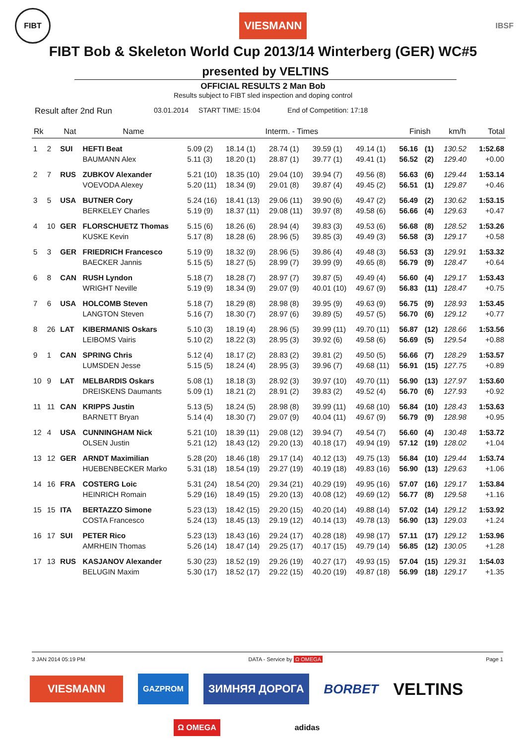FIBT
VIESMANN
IBSF
FIBT Bob & Skeleton World Cup 2013/14 Winterberg (GER) WC#5
presented by VELTINS
OFFICIAL RESULTS 2 Man Bob
Results subject to FIBT sled inspection and doping control
Result after 2nd Run 03.01.2014 START TIME: 15:04 End of Competition: 17:18
| Rk | | Nat | Name | Interm. - Times | | | | | Finish | | km/h | Total |
| --- | --- | --- | --- | --- | --- | --- | --- | --- | --- | --- | --- | --- |
| 1 | 2 | SUI | HEFTI Beat | 5.09 (2) | 18.14 (1) | 28.74 (1) | 39.59 (1) | 49.14 (1) | 56.16 | (1) | 130.52 | 1:52.68 |
| | | | BAUMANN Alex | 5.11 (3) | 18.20 (1) | 28.87 (1) | 39.77 (1) | 49.41 (1) | 56.52 | (2) | 129.40 | +0.00 |
| 2 | 7 | RUS | ZUBKOV Alexander | 5.21 (10) | 18.35 (10) | 29.04 (10) | 39.94 (7) | 49.56 (8) | 56.63 | (6) | 129.44 | 1:53.14 |
| | | | VOEVODA Alexey | 5.20 (11) | 18.34 (9) | 29.01 (8) | 39.87 (4) | 49.45 (2) | 56.51 | (1) | 129.87 | +0.46 |
| 3 | 5 | USA | BUTNER Cory | 5.24 (16) | 18.41 (13) | 29.06 (11) | 39.90 (6) | 49.47 (2) | 56.49 | (2) | 130.62 | 1:53.15 |
| | | | BERKELEY Charles | 5.19 (9) | 18.37 (11) | 29.08 (11) | 39.97 (8) | 49.58 (6) | 56.66 | (4) | 129.63 | +0.47 |
| 4 | 10 | GER | FLORSCHUETZ Thomas | 5.15 (6) | 18.26 (6) | 28.94 (4) | 39.83 (3) | 49.53 (6) | 56.68 | (8) | 128.52 | 1:53.26 |
| | | | KUSKE Kevin | 5.17 (8) | 18.28 (6) | 28.96 (5) | 39.85 (3) | 49.49 (3) | 56.58 | (3) | 129.17 | +0.58 |
| 5 | 3 | GER | FRIEDRICH Francesco | 5.19 (9) | 18.32 (9) | 28.96 (5) | 39.86 (4) | 49.48 (3) | 56.53 | (3) | 129.91 | 1:53.32 |
| | | | BAECKER Jannis | 5.15 (5) | 18.27 (5) | 28.99 (7) | 39.99 (9) | 49.65 (8) | 56.79 | (9) | 128.47 | +0.64 |
| 6 | 8 | CAN | RUSH Lyndon | 5.18 (7) | 18.28 (7) | 28.97 (7) | 39.87 (5) | 49.49 (4) | 56.60 | (4) | 129.17 | 1:53.43 |
| | | | WRIGHT Neville | 5.19 (9) | 18.34 (9) | 29.07 (9) | 40.01 (10) | 49.67 (9) | 56.83 | (11) | 128.47 | +0.75 |
| 7 | 6 | USA | HOLCOMB Steven | 5.18 (7) | 18.29 (8) | 28.98 (8) | 39.95 (9) | 49.63 (9) | 56.75 | (9) | 128.93 | 1:53.45 |
| | | | LANGTON Steven | 5.16 (7) | 18.30 (7) | 28.97 (6) | 39.89 (5) | 49.57 (5) | 56.70 | (6) | 129.12 | +0.77 |
| 8 | 26 | LAT | KIBERMANIS Oskars | 5.10 (3) | 18.19 (4) | 28.96 (5) | 39.99 (11) | 49.70 (11) | 56.87 | (12) | 128.66 | 1:53.56 |
| | | | LEIBOMS Vairis | 5.10 (2) | 18.22 (3) | 28.95 (3) | 39.92 (6) | 49.58 (6) | 56.69 | (5) | 129.54 | +0.88 |
| 9 | 1 | CAN | SPRING Chris | 5.12 (4) | 18.17 (2) | 28.83 (2) | 39.81 (2) | 49.50 (5) | 56.66 | (7) | 128.29 | 1:53.57 |
| | | | LUMSDEN Jesse | 5.15 (5) | 18.24 (4) | 28.95 (3) | 39.96 (7) | 49.68 (11) | 56.91 | (15) | 127.75 | +0.89 |
| 10 | 9 | LAT | MELBARDIS Oskars | 5.08 (1) | 18.18 (3) | 28.92 (3) | 39.97 (10) | 49.70 (11) | 56.90 | (13) | 127.97 | 1:53.60 |
| | | | DREISKENS Daumants | 5.09 (1) | 18.21 (2) | 28.91 (2) | 39.83 (2) | 49.52 (4) | 56.70 | (6) | 127.93 | +0.92 |
| 11 | 11 | CAN | KRIPPS Justin | 5.13 (5) | 18.24 (5) | 28.98 (8) | 39.99 (11) | 49.68 (10) | 56.84 | (10) | 128.43 | 1:53.63 |
| | | | BARNETT Bryan | 5.14 (4) | 18.30 (7) | 29.07 (9) | 40.04 (11) | 49.67 (9) | 56.79 | (9) | 128.98 | +0.95 |
| 12 | 4 | USA | CUNNINGHAM Nick | 5.21 (10) | 18.39 (11) | 29.08 (12) | 39.94 (7) | 49.54 (7) | 56.60 | (4) | 130.48 | 1:53.72 |
| | | | OLSEN Justin | 5.21 (12) | 18.43 (12) | 29.20 (13) | 40.18 (17) | 49.94 (19) | 57.12 | (19) | 128.02 | +1.04 |
| 13 | 12 | GER | ARNDT Maximilian | 5.28 (20) | 18.46 (18) | 29.17 (14) | 40.12 (13) | 49.75 (13) | 56.84 | (10) | 129.44 | 1:53.74 |
| | | | HUEBENBECKER Marko | 5.31 (18) | 18.54 (19) | 29.27 (19) | 40.19 (18) | 49.83 (16) | 56.90 | (13) | 129.63 | +1.06 |
| 14 | 16 | FRA | COSTERG Loic | 5.31 (24) | 18.54 (20) | 29.34 (21) | 40.29 (19) | 49.95 (16) | 57.07 | (16) | 129.17 | 1:53.84 |
| | | | HEINRICH Romain | 5.29 (16) | 18.49 (15) | 29.20 (13) | 40.08 (12) | 49.69 (12) | 56.77 | (8) | 129.58 | +1.16 |
| 15 | 15 | ITA | BERTAZZO Simone | 5.23 (13) | 18.42 (15) | 29.20 (15) | 40.20 (14) | 49.88 (14) | 57.02 | (14) | 129.12 | 1:53.92 |
| | | | COSTA Francesco | 5.24 (13) | 18.45 (13) | 29.19 (12) | 40.14 (13) | 49.78 (13) | 56.90 | (13) | 129.03 | +1.24 |
| 16 | 17 | SUI | PETER Rico | 5.23 (13) | 18.43 (16) | 29.24 (17) | 40.28 (18) | 49.98 (17) | 57.11 | (17) | 129.12 | 1:53.96 |
| | | | AMRHEIN Thomas | 5.26 (14) | 18.47 (14) | 29.25 (17) | 40.17 (15) | 49.79 (14) | 56.85 | (12) | 130.05 | +1.28 |
| 17 | 13 | RUS | KASJANOV Alexander | 5.30 (23) | 18.52 (19) | 29.26 (19) | 40.27 (17) | 49.93 (15) | 57.04 | (15) | 129.31 | 1:54.03 |
| | | | BELUGIN Maxim | 5.30 (17) | 18.52 (17) | 29.22 (15) | 40.20 (19) | 49.87 (18) | 56.99 | (18) | 129.17 | +1.35 |
3 JAN 2014 05:19 PM DATA - Service by Ω OMEGA Page 1
VIESMANN
GAZPROM
ЗИМНЯЯ ДОРОГА
BORBET
VELTINS
Ω OMEGA
adidas